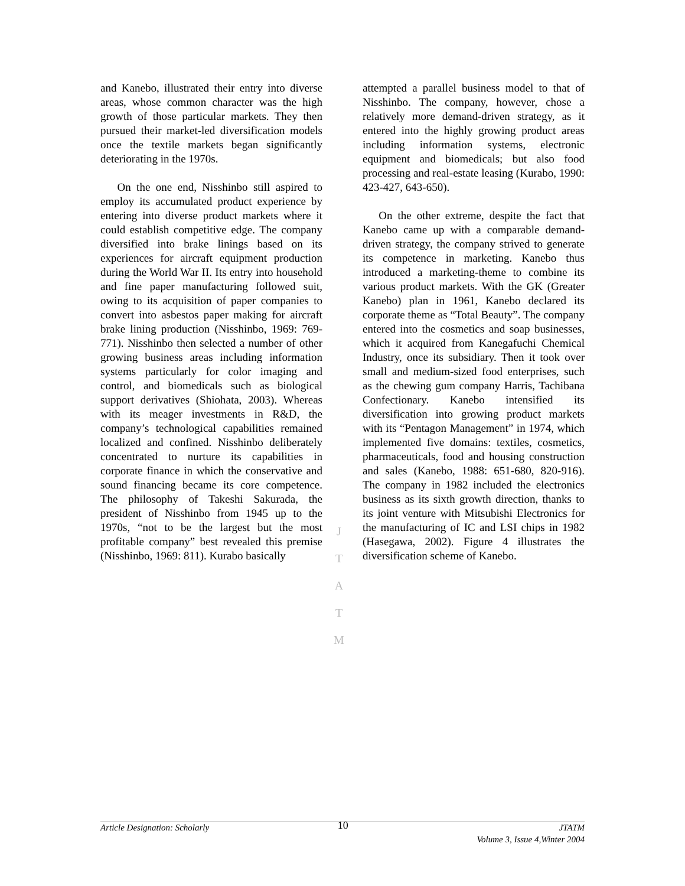and Kanebo, illustrated their entry into diverse areas, whose common character was the high growth of those particular markets. They then pursued their market-led diversification models once the textile markets began significantly deteriorating in the 1970s.
On the one end, Nisshinbo still aspired to employ its accumulated product experience by entering into diverse product markets where it could establish competitive edge. The company diversified into brake linings based on its experiences for aircraft equipment production during the World War II. Its entry into household and fine paper manufacturing followed suit, owing to its acquisition of paper companies to convert into asbestos paper making for aircraft brake lining production (Nisshinbo, 1969: 769-771). Nisshinbo then selected a number of other growing business areas including information systems particularly for color imaging and control, and biomedicals such as biological support derivatives (Shiohata, 2003). Whereas with its meager investments in R&D, the company’s technological capabilities remained localized and confined. Nisshinbo deliberately concentrated to nurture its capabilities in corporate finance in which the conservative and sound financing became its core competence. The philosophy of Takeshi Sakurada, the president of Nisshinbo from 1945 up to the 1970s, “not to be the largest but the most profitable company” best revealed this premise (Nisshinbo, 1969: 811). Kurabo basically
attempted a parallel business model to that of Nisshinbo. The company, however, chose a relatively more demand-driven strategy, as it entered into the highly growing product areas including information systems, electronic equipment and biomedicals; but also food processing and real-estate leasing (Kurabo, 1990: 423-427, 643-650).
On the other extreme, despite the fact that Kanebo came up with a comparable demand-driven strategy, the company strived to generate its competence in marketing. Kanebo thus introduced a marketing-theme to combine its various product markets. With the GK (Greater Kanebo) plan in 1961, Kanebo declared its corporate theme as “Total Beauty”. The company entered into the cosmetics and soap businesses, which it acquired from Kanegafuchi Chemical Industry, once its subsidiary. Then it took over small and medium-sized food enterprises, such as the chewing gum company Harris, Tachibana Confectionary. Kanebo intensified its diversification into growing product markets with its “Pentagon Management” in 1974, which implemented five domains: textiles, cosmetics, pharmaceuticals, food and housing construction and sales (Kanebo, 1988: 651-680, 820-916). The company in 1982 included the electronics business as its sixth growth direction, thanks to its joint venture with Mitsubishi Electronics for the manufacturing of IC and LSI chips in 1982 (Hasegawa, 2002). Figure 4 illustrates the diversification scheme of Kanebo.
J
T
A
T
M
Article Designation: Scholarly
10
JTATM
Volume 3, Issue 4,Winter 2004